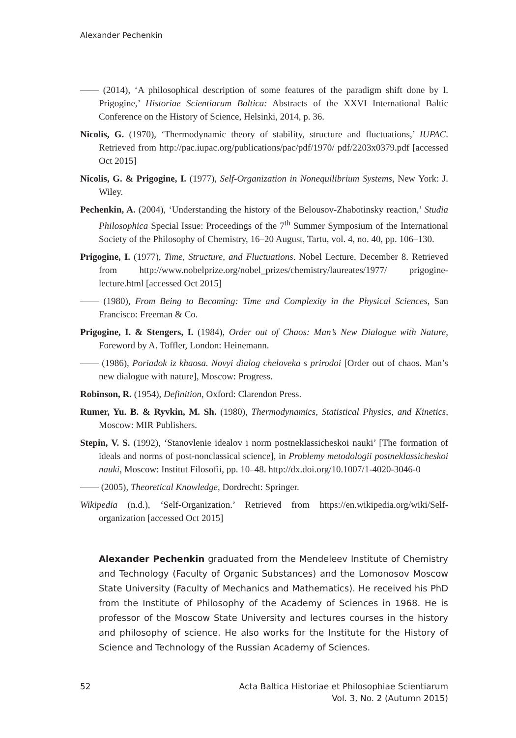Alexander Pechenkin
—— (2014), ‘A philosophical description of some features of the paradigm shift done by I. Prigogine,’ Historiae Scientiarum Baltica: Abstracts of the XXVI International Baltic Conference on the History of Science, Helsinki, 2014, p. 36.
Nicolis, G. (1970), ‘Thermodynamic theory of stability, structure and fluctuations,’ IUPAC. Retrieved from http://pac.iupac.org/publications/pac/pdf/1970/ pdf/2203x0379.pdf [accessed Oct 2015]
Nicolis, G. & Prigogine, I. (1977), Self-Organization in Nonequilibrium Systems, New York: J. Wiley.
Pechenkin, A. (2004), ‘Understanding the history of the Belousov-Zhabotinsky reaction,’ Studia Philosophica Special Issue: Proceedings of the 7<sup>th</sup> Summer Symposium of the International Society of the Philosophy of Chemistry, 16–20 August, Tartu, vol. 4, no. 40, pp. 106–130.
Prigogine, I. (1977), Time, Structure, and Fluctuations. Nobel Lecture, December 8. Retrieved from http://www.nobelprize.org/nobel_prizes/chemistry/laureates/1977/ prigogine-lecture.html [accessed Oct 2015]
—— (1980), From Being to Becoming: Time and Complexity in the Physical Sciences, San Francisco: Freeman & Co.
Prigogine, I. & Stengers, I. (1984), Order out of Chaos: Man’s New Dialogue with Nature, Foreword by A. Toffler, London: Heinemann.
—— (1986), Poriadok iz khaosa. Novyi dialog cheloveka s prirodoi [Order out of chaos. Man’s new dialogue with nature], Moscow: Progress.
Robinson, R. (1954), Definition, Oxford: Clarendon Press.
Rumer, Yu. B. & Ryvkin, M. Sh. (1980), Thermodynamics, Statistical Physics, and Kinetics, Moscow: MIR Publishers.
Stepin, V. S. (1992), ‘Stanovlenie idealov i norm postneklassicheskoi nauki’ [The formation of ideals and norms of post-nonclassical science], in Problemy metodologii postneklassicheskoi nauki, Moscow: Institut Filosofii, pp. 10–48. http://dx.doi.org/10.1007/1-4020-3046-0
—— (2005), Theoretical Knowledge, Dordrecht: Springer.
Wikipedia (n.d.), ‘Self-Organization.’ Retrieved from https://en.wikipedia.org/wiki/Self-organization [accessed Oct 2015]
Alexander Pechenkin graduated from the Mendeleev Institute of Chemistry and Technology (Faculty of Organic Substances) and the Lomonosov Moscow State University (Faculty of Mechanics and Mathematics). He received his PhD from the Institute of Philosophy of the Academy of Sciences in 1968. He is professor of the Moscow State University and lectures courses in the history and philosophy of science. He also works for the Institute for the History of Science and Technology of the Russian Academy of Sciences.
52 Acta Baltica Historiae et Philosophiae Scientiarum
Vol. 3, No. 2 (Autumn 2015)